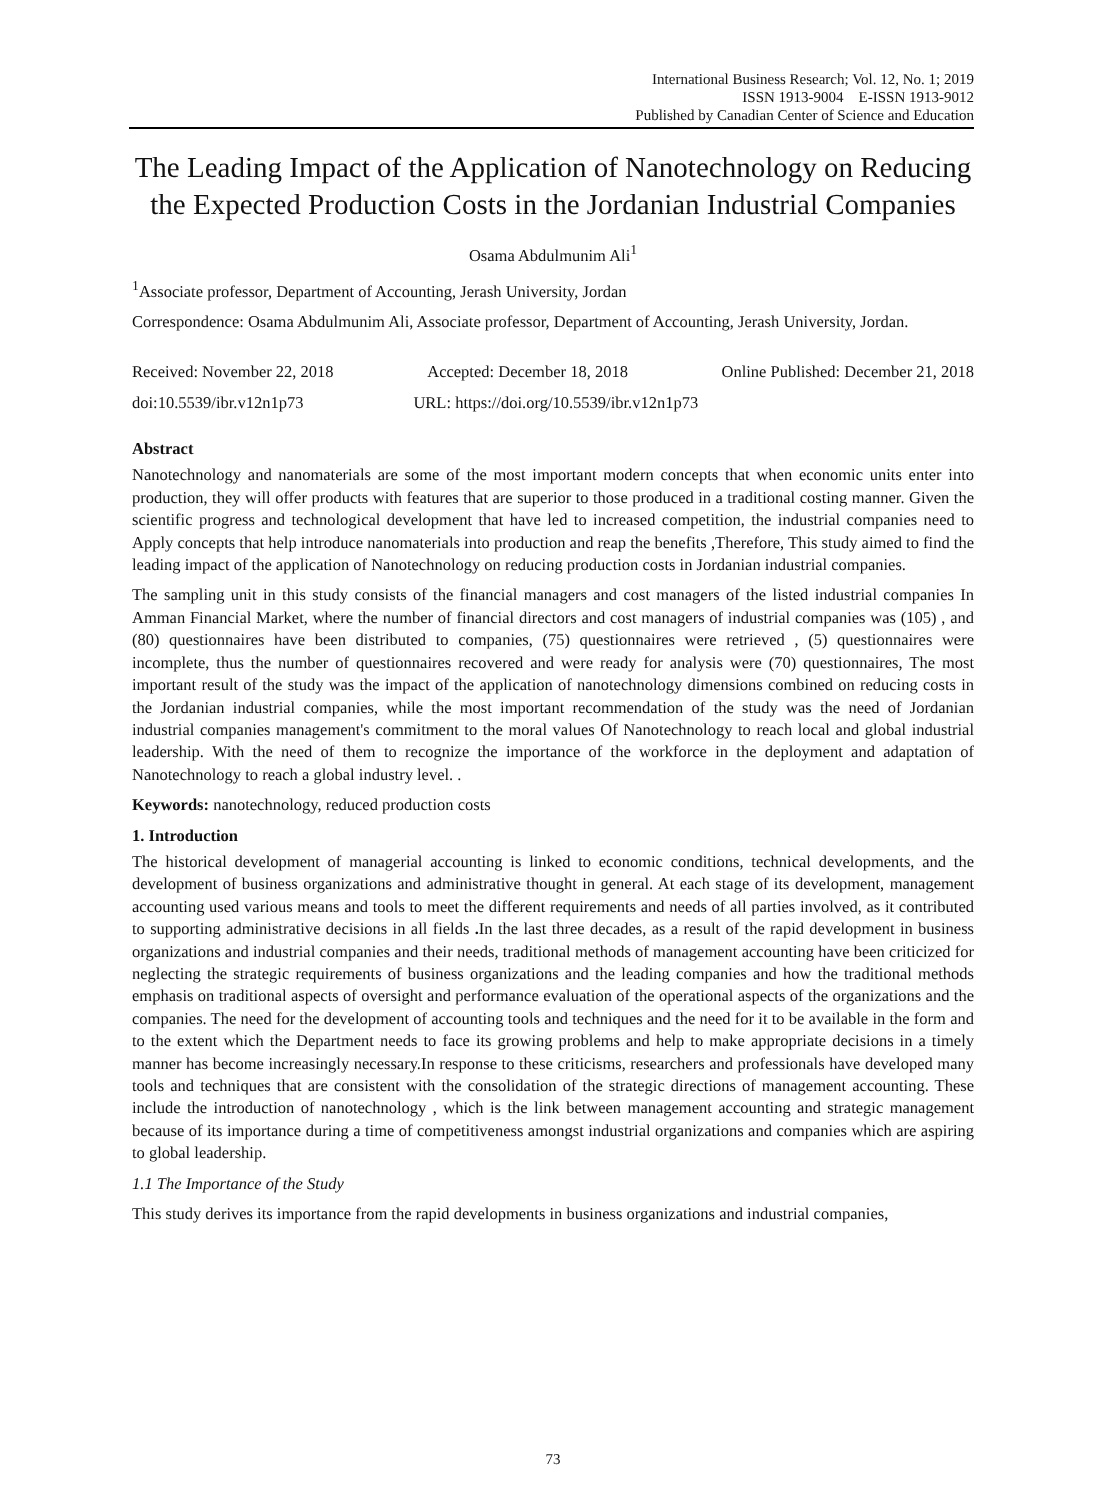International Business Research; Vol. 12, No. 1; 2019
ISSN 1913-9004 E-ISSN 1913-9012
Published by Canadian Center of Science and Education
The Leading Impact of the Application of Nanotechnology on Reducing the Expected Production Costs in the Jordanian Industrial Companies
Osama Abdulmunim Ali<sup>1</sup>
<sup>1</sup> Associate professor, Department of Accounting, Jerash University, Jordan
Correspondence: Osama Abdulmunim Ali, Associate professor, Department of Accounting, Jerash University, Jordan.
Received: November 22, 2018 Accepted: December 18, 2018 Online Published: December 21, 2018
doi:10.5539/ibr.v12n1p73 URL: https://doi.org/10.5539/ibr.v12n1p73
Abstract
Nanotechnology and nanomaterials are some of the most important modern concepts that when economic units enter into production, they will offer products with features that are superior to those produced in a traditional costing manner. Given the scientific progress and technological development that have led to increased competition, the industrial companies need to Apply concepts that help introduce nanomaterials into production and reap the benefits ,Therefore, This study aimed to find the leading impact of the application of Nanotechnology on reducing production costs in Jordanian industrial companies.
The sampling unit in this study consists of the financial managers and cost managers of the listed industrial companies In Amman Financial Market, where the number of financial directors and cost managers of industrial companies was (105) , and (80) questionnaires have been distributed to companies, (75) questionnaires were retrieved , (5) questionnaires were incomplete, thus the number of questionnaires recovered and were ready for analysis were (70) questionnaires, The most important result of the study was the impact of the application of nanotechnology dimensions combined on reducing costs in the Jordanian industrial companies, while the most important recommendation of the study was the need of Jordanian industrial companies management's commitment to the moral values Of Nanotechnology to reach local and global industrial leadership. With the need of them to recognize the importance of the workforce in the deployment and adaptation of Nanotechnology to reach a global industry level. .
Keywords: nanotechnology, reduced production costs
1. Introduction
The historical development of managerial accounting is linked to economic conditions, technical developments, and the development of business organizations and administrative thought in general. At each stage of its development, management accounting used various means and tools to meet the different requirements and needs of all parties involved, as it contributed to supporting administrative decisions in all fields . In the last three decades, as a result of the rapid development in business organizations and industrial companies and their needs, traditional methods of management accounting have been criticized for neglecting the strategic requirements of business organizations and the leading companies and how the traditional methods emphasis on traditional aspects of oversight and performance evaluation of the operational aspects of the organizations and the companies. The need for the development of accounting tools and techniques and the need for it to be available in the form and to the extent which the Department needs to face its growing problems and help to make appropriate decisions in a timely manner has become increasingly necessary.In response to these criticisms, researchers and professionals have developed many tools and techniques that are consistent with the consolidation of the strategic directions of management accounting. These include the introduction of nanotechnology , which is the link between management accounting and strategic management because of its importance during a time of competitiveness amongst industrial organizations and companies which are aspiring to global leadership.
1.1 The Importance of the Study
This study derives its importance from the rapid developments in business organizations and industrial companies,
73